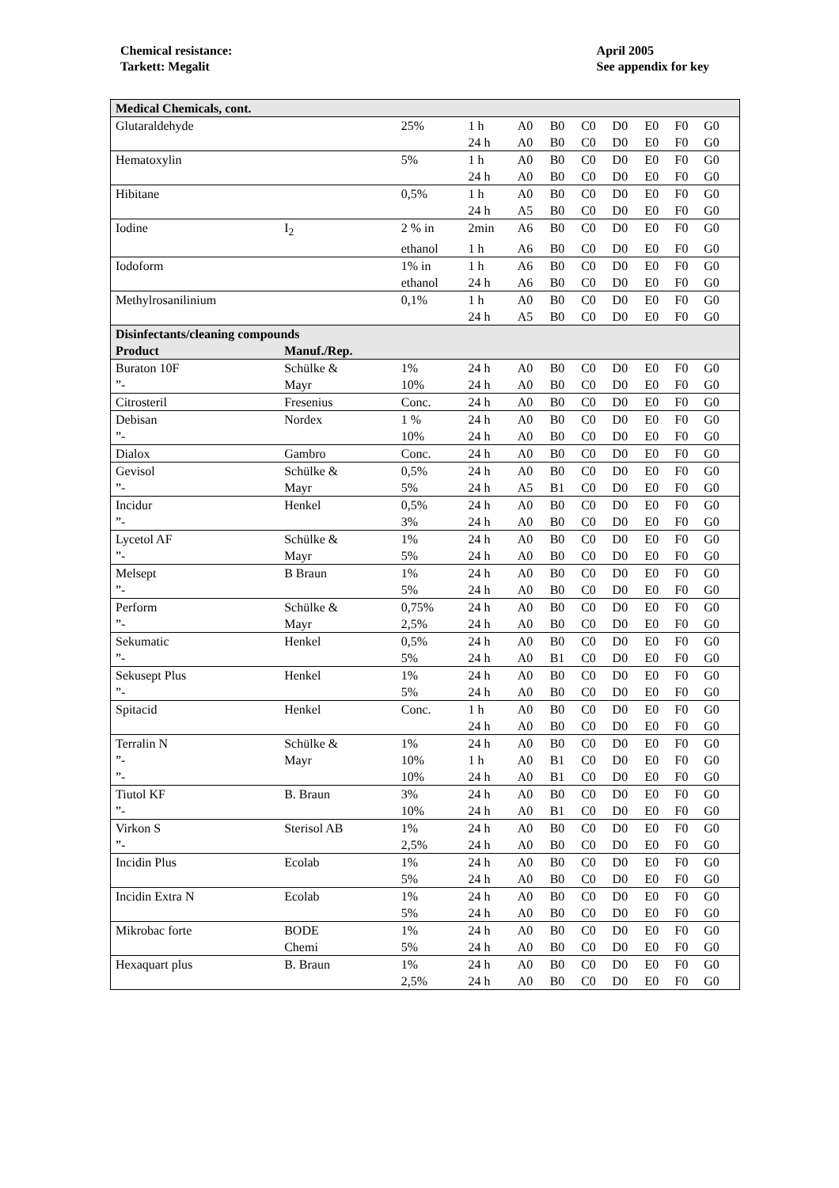Chemical resistance:
Tarkett: Megalit
April 2005
See appendix for key
| Medical Chemicals, cont. | | | | | | | | | | | |
| --- | --- | --- | --- | --- | --- | --- | --- | --- | --- | --- | --- |
| Glutaraldehyde | | 25% | 1 h | A0 | B0 | C0 | D0 | E0 | F0 | G0 | |
| | | | 24 h | A0 | B0 | C0 | D0 | E0 | F0 | G0 | |
| Hematoxylin | | 5% | 1 h | A0 | B0 | C0 | D0 | E0 | F0 | G0 | |
| | | | 24 h | A0 | B0 | C0 | D0 | E0 | F0 | G0 | |
| Hibitane | | 0,5% | 1 h | A0 | B0 | C0 | D0 | E0 | F0 | G0 | |
| | | | 24 h | A5 | B0 | C0 | D0 | E0 | F0 | G0 | |
| Iodine | I<sub>2</sub> | 2 % in | 2min | A6 | B0 | C0 | D0 | E0 | F0 | G0 | |
| | | ethanol | 1 h | A6 | B0 | C0 | D0 | E0 | F0 | G0 | |
| Iodoform | | 1% in | 1 h | A6 | B0 | C0 | D0 | E0 | F0 | G0 | |
| | | ethanol | 24 h | A6 | B0 | C0 | D0 | E0 | F0 | G0 | |
| Methylrosanilinium | | 0,1% | 1 h | A0 | B0 | C0 | D0 | E0 | F0 | G0 | |
| | | | 24 h | A5 | B0 | C0 | D0 | E0 | F0 | G0 | |
| Disinfectants/cleaning compounds | | | | | | | | | | | |
| Product | Manuf./Rep. | | | | | | | | | | |
| Buraton 10F | Schülke & | 1% | 24 h | A0 | B0 | C0 | D0 | E0 | F0 | G0 | |
| ”- | Mayr | 10% | 24 h | A0 | B0 | C0 | D0 | E0 | F0 | G0 | |
| Citrosteril | Fresenius | Conc. | 24 h | A0 | B0 | C0 | D0 | E0 | F0 | G0 | |
| Debisan | Nordex | 1 % | 24 h | A0 | B0 | C0 | D0 | E0 | F0 | G0 | |
| ”- | | 10% | 24 h | A0 | B0 | C0 | D0 | E0 | F0 | G0 | |
| Dialox | Gambro | Conc. | 24 h | A0 | B0 | C0 | D0 | E0 | F0 | G0 | |
| Gevisol | Schülke & | 0,5% | 24 h | A0 | B0 | C0 | D0 | E0 | F0 | G0 | |
| ”- | Mayr | 5% | 24 h | A5 | B1 | C0 | D0 | E0 | F0 | G0 | |
| Incidur | Henkel | 0,5% | 24 h | A0 | B0 | C0 | D0 | E0 | F0 | G0 | |
| ”- | | 3% | 24 h | A0 | B0 | C0 | D0 | E0 | F0 | G0 | |
| Lycetol AF | Schülke & | 1% | 24 h | A0 | B0 | C0 | D0 | E0 | F0 | G0 | |
| ”- | Mayr | 5% | 24 h | A0 | B0 | C0 | D0 | E0 | F0 | G0 | |
| Melsept | B Braun | 1% | 24 h | A0 | B0 | C0 | D0 | E0 | F0 | G0 | |
| ”- | | 5% | 24 h | A0 | B0 | C0 | D0 | E0 | F0 | G0 | |
| Perform | Schülke & | 0,75% | 24 h | A0 | B0 | C0 | D0 | E0 | F0 | G0 | |
| ”- | Mayr | 2,5% | 24 h | A0 | B0 | C0 | D0 | E0 | F0 | G0 | |
| Sekumatic | Henkel | 0,5% | 24 h | A0 | B0 | C0 | D0 | E0 | F0 | G0 | |
| ”- | | 5% | 24 h | A0 | B1 | C0 | D0 | E0 | F0 | G0 | |
| Sekusept Plus | Henkel | 1% | 24 h | A0 | B0 | C0 | D0 | E0 | F0 | G0 | |
| ”- | | 5% | 24 h | A0 | B0 | C0 | D0 | E0 | F0 | G0 | |
| Spitacid | Henkel | Conc. | 1 h | A0 | B0 | C0 | D0 | E0 | F0 | G0 | |
| | | | 24 h | A0 | B0 | C0 | D0 | E0 | F0 | G0 | |
| Terralin N | Schülke & | 1% | 24 h | A0 | B0 | C0 | D0 | E0 | F0 | G0 | |
| ”- | Mayr | 10% | 1 h | A0 | B1 | C0 | D0 | E0 | F0 | G0 | |
| ”- | | 10% | 24 h | A0 | B1 | C0 | D0 | E0 | F0 | G0 | |
| Tiutol KF | B. Braun | 3% | 24 h | A0 | B0 | C0 | D0 | E0 | F0 | G0 | |
| ”- | | 10% | 24 h | A0 | B1 | C0 | D0 | E0 | F0 | G0 | |
| Virkon S | Sterisol AB | 1% | 24 h | A0 | B0 | C0 | D0 | E0 | F0 | G0 | |
| ”- | | 2,5% | 24 h | A0 | B0 | C0 | D0 | E0 | F0 | G0 | |
| Incidin Plus | Ecolab | 1% | 24 h | A0 | B0 | C0 | D0 | E0 | F0 | G0 | |
| | | 5% | 24 h | A0 | B0 | C0 | D0 | E0 | F0 | G0 | |
| Incidin Extra N | Ecolab | 1% | 24 h | A0 | B0 | C0 | D0 | E0 | F0 | G0 | |
| | | 5% | 24 h | A0 | B0 | C0 | D0 | E0 | F0 | G0 | |
| Mikrobac forte | BODE | 1% | 24 h | A0 | B0 | C0 | D0 | E0 | F0 | G0 | |
| | Chemi | 5% | 24 h | A0 | B0 | C0 | D0 | E0 | F0 | G0 | |
| Hexaquart plus | B. Braun | 1% | 24 h | A0 | B0 | C0 | D0 | E0 | F0 | G0 | |
| | | 2,5% | 24 h | A0 | B0 | C0 | D0 | E0 | F0 | G0 | |